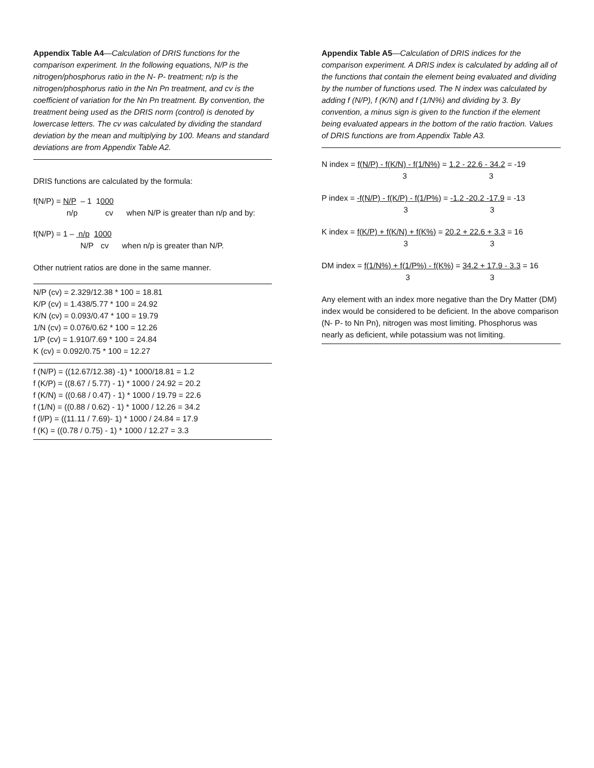Appendix Table A4—Calculation of DRIS functions for the comparison experiment. In the following equations, N/P is the nitrogen/phosphorus ratio in the N- P- treatment; n/p is the nitrogen/phosphorus ratio in the Nn Pn treatment, and cv is the coefficient of variation for the Nn Pn treatment. By convention, the treatment being used as the DRIS norm (control) is denoted by lowercase letters. The cv was calculated by dividing the standard deviation by the mean and multiplying by 100. Means and standard deviations are from Appendix Table A2.
DRIS functions are calculated by the formula:
f(N/P) = N/P – 1 1000
n/p cv when N/P is greater than n/p and by:
f(N/P) = 1 – n/p 1000
N/P cv when n/p is greater than N/P.
Other nutrient ratios are done in the same manner.
N/P (cv) = 2.329/12.38 * 100 = 18.81
K/P (cv) = 1.438/5.77 * 100 = 24.92
K/N (cv) = 0.093/0.47 * 100 = 19.79
1/N (cv) = 0.076/0.62 * 100 = 12.26
1/P (cv) = 1.910/7.69 * 100 = 24.84
K (cv) = 0.092/0.75 * 100 = 12.27
f (N/P) = ((12.67/12.38) -1) * 1000/18.81 = 1.2
f (K/P) = ((8.67 / 5.77) - 1) * 1000 / 24.92 = 20.2
f (K/N) = ((0.68 / 0.47) - 1) * 1000 / 19.79 = 22.6
f (1/N) = ((0.88 / 0.62) - 1) * 1000 / 12.26 = 34.2
f (l/P) = ((11.11 / 7.69)- 1) * 1000 / 24.84 = 17.9
f (K) = ((0.78 / 0.75) - 1) * 1000 / 12.27 = 3.3
Appendix Table A5—Calculation of DRIS indices for the comparison experiment. A DRIS index is calculated by adding all of the functions that contain the element being evaluated and dividing by the number of functions used. The N index was calculated by adding f (N/P), f (K/N) and f (1/N%) and dividing by 3. By convention, a minus sign is given to the function if the element being evaluated appears in the bottom of the ratio fraction. Values of DRIS functions are from Appendix Table A3.
N index = f(N/P) - f(K/N) - f(1/N%) = 1.2 - 22.6 - 34.2 = -19
3 3
P index = -f(N/P) - f(K/P) - f(1/P%) = -1.2 -20.2 -17.9 = -13
3 3
K index = f(K/P) + f(K/N) + f(K%) = 20.2 + 22.6 + 3.3 = 16
3 3
DM index = f(1/N%) + f(1/P%) - f(K%) = 34.2 + 17.9 - 3.3 = 16
3 3
Any element with an index more negative than the Dry Matter (DM) index would be considered to be deficient. In the above comparison (N- P- to Nn Pn), nitrogen was most limiting. Phosphorus was nearly as deficient, while potassium was not limiting.